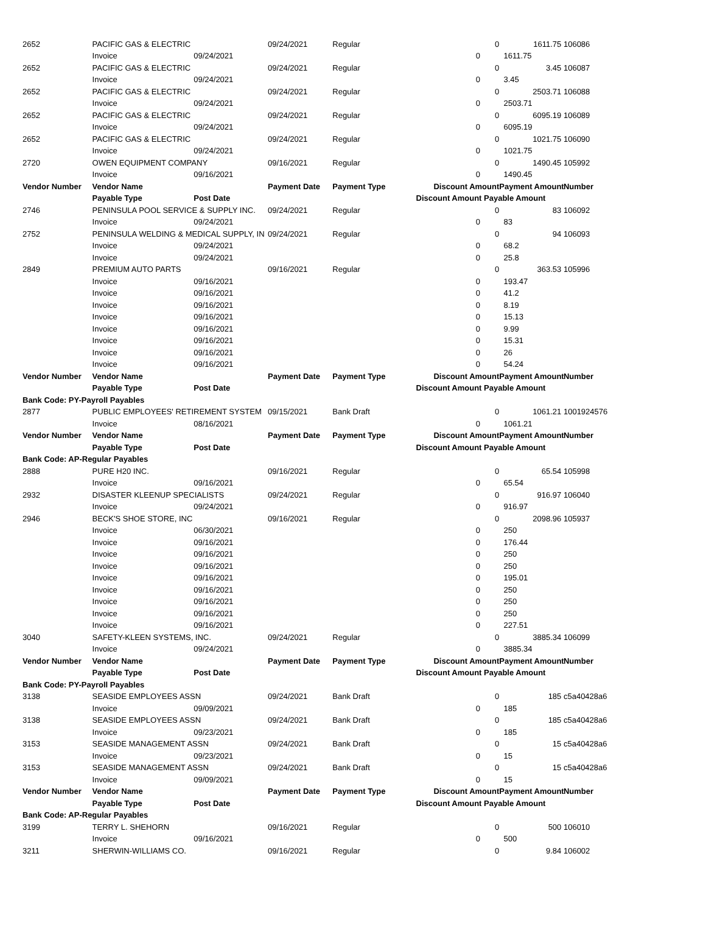| 2652 | PACIFIC GAS & ELECTRIC | | 09/24/2021 | Regular | | 0 | 1611.75 | 106086 |
| | Invoice | 09/24/2021 | | | 0 | | 1611.75 | |
| 2652 | PACIFIC GAS & ELECTRIC | | 09/24/2021 | Regular | | 0 | 3.45 | 106087 |
| | Invoice | 09/24/2021 | | | 0 | | 3.45 | |
| 2652 | PACIFIC GAS & ELECTRIC | | 09/24/2021 | Regular | | 0 | 2503.71 | 106088 |
| | Invoice | 09/24/2021 | | | 0 | | 2503.71 | |
| 2652 | PACIFIC GAS & ELECTRIC | | 09/24/2021 | Regular | | 0 | 6095.19 | 106089 |
| | Invoice | 09/24/2021 | | | 0 | | 6095.19 | |
| 2652 | PACIFIC GAS & ELECTRIC | | 09/24/2021 | Regular | | 0 | 1021.75 | 106090 |
| | Invoice | 09/24/2021 | | | 0 | | 1021.75 | |
| 2720 | OWEN EQUIPMENT COMPANY | | 09/16/2021 | Regular | | 0 | 1490.45 | 105992 |
| | Invoice | 09/16/2021 | | | 0 | | 1490.45 | |
| Vendor Number | Vendor Name | | Payment Date | Payment Type | Discount Amount | | Payment Amount | Number |
| | Payable Type | Post Date | | Discount Amount Payable Amount | | | | |
| 2746 | PENINSULA POOL SERVICE & SUPPLY INC. | | 09/24/2021 | Regular | | 0 | 83 | 106092 |
| | Invoice | 09/24/2021 | | | 0 | | 83 | |
| 2752 | PENINSULA WELDING & MEDICAL SUPPLY, IN | | 09/24/2021 | Regular | | 0 | 94 | 106093 |
| | Invoice | 09/24/2021 | | | 0 | | 68.2 | |
| | Invoice | 09/24/2021 | | | 0 | | 25.8 | |
| 2849 | PREMIUM AUTO PARTS | | 09/16/2021 | Regular | | 0 | 363.53 | 105996 |
| | Invoice | 09/16/2021 | | | 0 | | 193.47 | |
| | Invoice | 09/16/2021 | | | 0 | | 41.2 | |
| | Invoice | 09/16/2021 | | | 0 | | 8.19 | |
| | Invoice | 09/16/2021 | | | 0 | | 15.13 | |
| | Invoice | 09/16/2021 | | | 0 | | 9.99 | |
| | Invoice | 09/16/2021 | | | 0 | | 15.31 | |
| | Invoice | 09/16/2021 | | | 0 | | 26 | |
| | Invoice | 09/16/2021 | | | 0 | | 54.24 | |
| Vendor Number | Vendor Name | | Payment Date | Payment Type | Discount Amount | | Payment Amount | Number |
| | Payable Type | Post Date | | Discount Amount Payable Amount | | | | |
| Bank Code: PY-Payroll Payables | | | | | | | | |
| 2877 | PUBLIC EMPLOYEES' RETIREMENT SYSTEM | | 09/15/2021 | Bank Draft | | 0 | 1061.21 | 1001924576 |
| | Invoice | 08/16/2021 | | | 0 | | 1061.21 | |
| Vendor Number | Vendor Name | | Payment Date | Payment Type | Discount Amount | | Payment Amount | Number |
| | Payable Type | Post Date | | Discount Amount Payable Amount | | | | |
| Bank Code: AP-Regular Payables | | | | | | | | |
| 2888 | PURE H20 INC. | | 09/16/2021 | Regular | | 0 | 65.54 | 105998 |
| | Invoice | 09/16/2021 | | | 0 | | 65.54 | |
| 2932 | DISASTER KLEENUP SPECIALISTS | | 09/24/2021 | Regular | | 0 | 916.97 | 106040 |
| | Invoice | 09/24/2021 | | | 0 | | 916.97 | |
| 2946 | BECK'S SHOE STORE, INC | | 09/16/2021 | Regular | | 0 | 2098.96 | 105937 |
| | Invoice | 06/30/2021 | | | 0 | | 250 | |
| | Invoice | 09/16/2021 | | | 0 | | 176.44 | |
| | Invoice | 09/16/2021 | | | 0 | | 250 | |
| | Invoice | 09/16/2021 | | | 0 | | 250 | |
| | Invoice | 09/16/2021 | | | 0 | | 195.01 | |
| | Invoice | 09/16/2021 | | | 0 | | 250 | |
| | Invoice | 09/16/2021 | | | 0 | | 250 | |
| | Invoice | 09/16/2021 | | | 0 | | 250 | |
| | Invoice | 09/16/2021 | | | 0 | | 227.51 | |
| 3040 | SAFETY-KLEEN SYSTEMS, INC. | | 09/24/2021 | Regular | | 0 | 3885.34 | 106099 |
| | Invoice | 09/24/2021 | | | 0 | | 3885.34 | |
| Vendor Number | Vendor Name | | Payment Date | Payment Type | Discount Amount | | Payment Amount | Number |
| | Payable Type | Post Date | | Discount Amount Payable Amount | | | | |
| Bank Code: PY-Payroll Payables | | | | | | | | |
| 3138 | SEASIDE EMPLOYEES ASSN | | 09/24/2021 | Bank Draft | | 0 | 185 | c5a40428a6 |
| | Invoice | 09/09/2021 | | | 0 | | 185 | |
| 3138 | SEASIDE EMPLOYEES ASSN | | 09/24/2021 | Bank Draft | | 0 | 185 | c5a40428a6 |
| | Invoice | 09/23/2021 | | | 0 | | 185 | |
| 3153 | SEASIDE MANAGEMENT ASSN | | 09/24/2021 | Bank Draft | | 0 | 15 | c5a40428a6 |
| | Invoice | 09/23/2021 | | | 0 | | 15 | |
| 3153 | SEASIDE MANAGEMENT ASSN | | 09/24/2021 | Bank Draft | | 0 | 15 | c5a40428a6 |
| | Invoice | 09/09/2021 | | | 0 | | 15 | |
| Vendor Number | Vendor Name | | Payment Date | Payment Type | Discount Amount | | Payment Amount | Number |
| | Payable Type | Post Date | | Discount Amount Payable Amount | | | | |
| Bank Code: AP-Regular Payables | | | | | | | | |
| 3199 | TERRY L. SHEHORN | | 09/16/2021 | Regular | | 0 | 500 | 106010 |
| | Invoice | 09/16/2021 | | | 0 | | 500 | |
| 3211 | SHERWIN-WILLIAMS CO. | | 09/16/2021 | Regular | | 0 | 9.84 | 106002 |